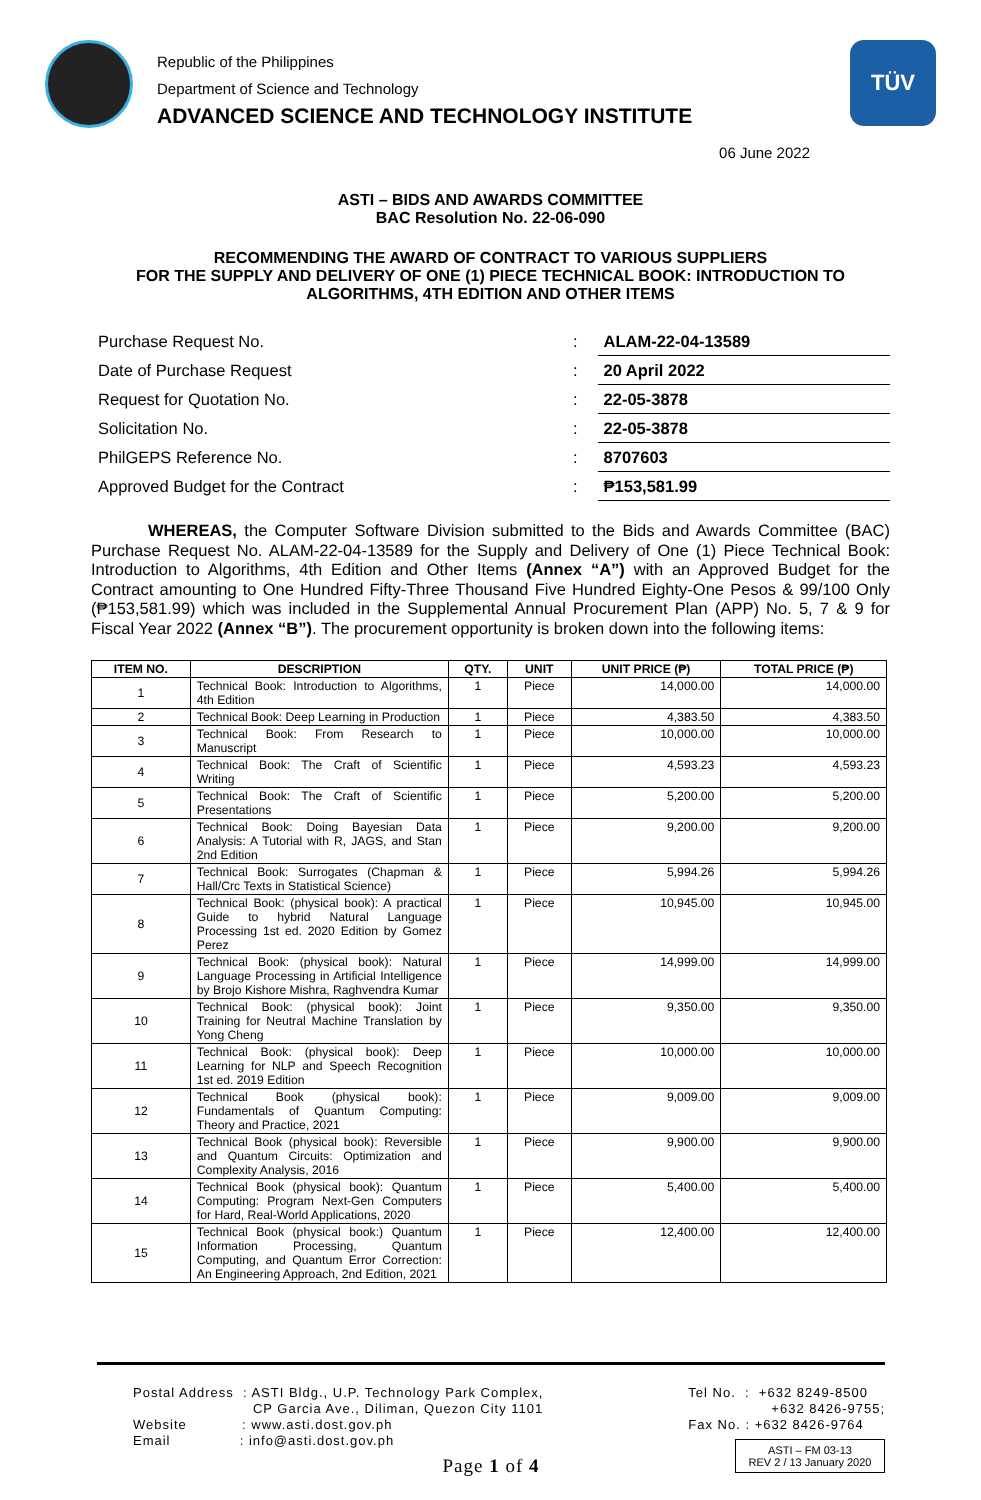Republic of the Philippines
Department of Science and Technology
ADVANCED SCIENCE AND TECHNOLOGY INSTITUTE
TÜV
06 June 2022
ASTI – BIDS AND AWARDS COMMITTEE
BAC Resolution No. 22-06-090
RECOMMENDING THE AWARD OF CONTRACT TO VARIOUS SUPPLIERS
FOR THE SUPPLY AND DELIVERY OF ONE (1) PIECE TECHNICAL BOOK: INTRODUCTION TO
ALGORITHMS, 4TH EDITION AND OTHER ITEMS
| Purchase Request No. | : | ALAM-22-04-13589 |
| Date of Purchase Request | : | 20 April 2022 |
| Request for Quotation No. | : | 22-05-3878 |
| Solicitation No. | : | 22-05-3878 |
| PhilGEPS Reference No. | : | 8707603 |
| Approved Budget for the Contract | : | ₱153,581.99 |
WHEREAS, the Computer Software Division submitted to the Bids and Awards Committee (BAC) Purchase Request No. ALAM-22-04-13589 for the Supply and Delivery of One (1) Piece Technical Book: Introduction to Algorithms, 4th Edition and Other Items (Annex “A”) with an Approved Budget for the Contract amounting to One Hundred Fifty-Three Thousand Five Hundred Eighty-One Pesos & 99/100 Only (₱153,581.99) which was included in the Supplemental Annual Procurement Plan (APP) No. 5, 7 & 9 for Fiscal Year 2022 (Annex “B”). The procurement opportunity is broken down into the following items:
| ITEM NO. | DESCRIPTION | QTY. | UNIT | UNIT PRICE (₱) | TOTAL PRICE (₱) |
| --- | --- | --- | --- | --- | --- |
| 1 | Technical Book: Introduction to Algorithms, 4th Edition | 1 | Piece | 14,000.00 | 14,000.00 |
| 2 | Technical Book: Deep Learning in Production | 1 | Piece | 4,383.50 | 4,383.50 |
| 3 | Technical Book: From Research to Manuscript | 1 | Piece | 10,000.00 | 10,000.00 |
| 4 | Technical Book: The Craft of Scientific Writing | 1 | Piece | 4,593.23 | 4,593.23 |
| 5 | Technical Book: The Craft of Scientific Presentations | 1 | Piece | 5,200.00 | 5,200.00 |
| 6 | Technical Book: Doing Bayesian Data Analysis: A Tutorial with R, JAGS, and Stan 2nd Edition | 1 | Piece | 9,200.00 | 9,200.00 |
| 7 | Technical Book: Surrogates (Chapman & Hall/Crc Texts in Statistical Science) | 1 | Piece | 5,994.26 | 5,994.26 |
| 8 | Technical Book: (physical book): A practical Guide to hybrid Natural Language Processing 1st ed. 2020 Edition by Gomez Perez | 1 | Piece | 10,945.00 | 10,945.00 |
| 9 | Technical Book: (physical book): Natural Language Processing in Artificial Intelligence by Brojo Kishore Mishra, Raghvendra Kumar | 1 | Piece | 14,999.00 | 14,999.00 |
| 10 | Technical Book: (physical book): Joint Training for Neutral Machine Translation by Yong Cheng | 1 | Piece | 9,350.00 | 9,350.00 |
| 11 | Technical Book: (physical book): Deep Learning for NLP and Speech Recognition 1st ed. 2019 Edition | 1 | Piece | 10,000.00 | 10,000.00 |
| 12 | Technical Book (physical book): Fundamentals of Quantum Computing: Theory and Practice, 2021 | 1 | Piece | 9,009.00 | 9,009.00 |
| 13 | Technical Book (physical book): Reversible and Quantum Circuits: Optimization and Complexity Analysis, 2016 | 1 | Piece | 9,900.00 | 9,900.00 |
| 14 | Technical Book (physical book): Quantum Computing: Program Next-Gen Computers for Hard, Real-World Applications, 2020 | 1 | Piece | 5,400.00 | 5,400.00 |
| 15 | Technical Book (physical book:) Quantum Information Processing, Quantum Computing, and Quantum Error Correction: An Engineering Approach, 2nd Edition, 2021 | 1 | Piece | 12,400.00 | 12,400.00 |
Postal Address : ASTI Bldg., U.P. Technology Park Complex,
CP Garcia Ave., Diliman, Quezon City 1101
Website : www.asti.dost.gov.ph
Email : info@asti.dost.gov.ph
Tel No. : +632 8249-8500
+632 8426-9755;
Fax No. : +632 8426-9764
Page 1 of 4
ASTI – FM 03-13
REV 2 / 13 January 2020